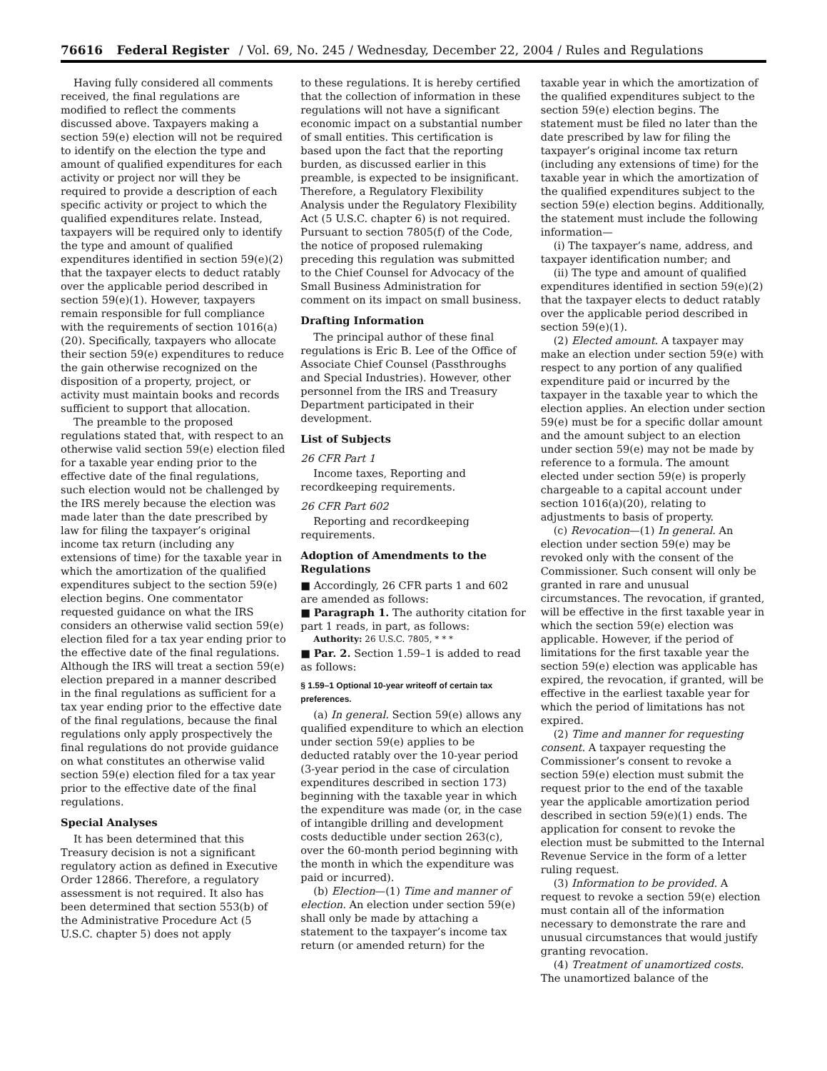76616 Federal Register / Vol. 69, No. 245 / Wednesday, December 22, 2004 / Rules and Regulations
Having fully considered all comments received, the final regulations are modified to reflect the comments discussed above. Taxpayers making a section 59(e) election will not be required to identify on the election the type and amount of qualified expenditures for each activity or project nor will they be required to provide a description of each specific activity or project to which the qualified expenditures relate. Instead, taxpayers will be required only to identify the type and amount of qualified expenditures identified in section 59(e)(2) that the taxpayer elects to deduct ratably over the applicable period described in section 59(e)(1). However, taxpayers remain responsible for full compliance with the requirements of section 1016(a)(20). Specifically, taxpayers who allocate their section 59(e) expenditures to reduce the gain otherwise recognized on the disposition of a property, project, or activity must maintain books and records sufficient to support that allocation.
The preamble to the proposed regulations stated that, with respect to an otherwise valid section 59(e) election filed for a taxable year ending prior to the effective date of the final regulations, such election would not be challenged by the IRS merely because the election was made later than the date prescribed by law for filing the taxpayer’s original income tax return (including any extensions of time) for the taxable year in which the amortization of the qualified expenditures subject to the section 59(e) election begins. One commentator requested guidance on what the IRS considers an otherwise valid section 59(e) election filed for a tax year ending prior to the effective date of the final regulations. Although the IRS will treat a section 59(e) election prepared in a manner described in the final regulations as sufficient for a tax year ending prior to the effective date of the final regulations, because the final regulations only apply prospectively the final regulations do not provide guidance on what constitutes an otherwise valid section 59(e) election filed for a tax year prior to the effective date of the final regulations.
Special Analyses
It has been determined that this Treasury decision is not a significant regulatory action as defined in Executive Order 12866. Therefore, a regulatory assessment is not required. It also has been determined that section 553(b) of the Administrative Procedure Act (5 U.S.C. chapter 5) does not apply
to these regulations. It is hereby certified that the collection of information in these regulations will not have a significant economic impact on a substantial number of small entities. This certification is based upon the fact that the reporting burden, as discussed earlier in this preamble, is expected to be insignificant. Therefore, a Regulatory Flexibility Analysis under the Regulatory Flexibility Act (5 U.S.C. chapter 6) is not required. Pursuant to section 7805(f) of the Code, the notice of proposed rulemaking preceding this regulation was submitted to the Chief Counsel for Advocacy of the Small Business Administration for comment on its impact on small business.
Drafting Information
The principal author of these final regulations is Eric B. Lee of the Office of Associate Chief Counsel (Passthroughs and Special Industries). However, other personnel from the IRS and Treasury Department participated in their development.
List of Subjects
26 CFR Part 1
Income taxes, Reporting and recordkeeping requirements.
26 CFR Part 602
Reporting and recordkeeping requirements.
Adoption of Amendments to the Regulations
■ Accordingly, 26 CFR parts 1 and 602 are amended as follows:
■ Paragraph 1. The authority citation for part 1 reads, in part, as follows:
Authority: 26 U.S.C. 7805, * * *
■ Par. 2. Section 1.59–1 is added to read as follows:
§ 1.59–1 Optional 10-year writeoff of certain tax preferences.
(a) In general. Section 59(e) allows any qualified expenditure to which an election under section 59(e) applies to be deducted ratably over the 10-year period (3-year period in the case of circulation expenditures described in section 173) beginning with the taxable year in which the expenditure was made (or, in the case of intangible drilling and development costs deductible under section 263(c), over the 60-month period beginning with the month in which the expenditure was paid or incurred).
(b) Election—(1) Time and manner of election. An election under section 59(e) shall only be made by attaching a statement to the taxpayer’s income tax return (or amended return) for the
taxable year in which the amortization of the qualified expenditures subject to the section 59(e) election begins. The statement must be filed no later than the date prescribed by law for filing the taxpayer’s original income tax return (including any extensions of time) for the taxable year in which the amortization of the qualified expenditures subject to the section 59(e) election begins. Additionally, the statement must include the following information—
(i) The taxpayer’s name, address, and taxpayer identification number; and
(ii) The type and amount of qualified expenditures identified in section 59(e)(2) that the taxpayer elects to deduct ratably over the applicable period described in section 59(e)(1).
(2) Elected amount. A taxpayer may make an election under section 59(e) with respect to any portion of any qualified expenditure paid or incurred by the taxpayer in the taxable year to which the election applies. An election under section 59(e) must be for a specific dollar amount and the amount subject to an election under section 59(e) may not be made by reference to a formula. The amount elected under section 59(e) is properly chargeable to a capital account under section 1016(a)(20), relating to adjustments to basis of property.
(c) Revocation—(1) In general. An election under section 59(e) may be revoked only with the consent of the Commissioner. Such consent will only be granted in rare and unusual circumstances. The revocation, if granted, will be effective in the first taxable year in which the section 59(e) election was applicable. However, if the period of limitations for the first taxable year the section 59(e) election was applicable has expired, the revocation, if granted, will be effective in the earliest taxable year for which the period of limitations has not expired.
(2) Time and manner for requesting consent. A taxpayer requesting the Commissioner’s consent to revoke a section 59(e) election must submit the request prior to the end of the taxable year the applicable amortization period described in section 59(e)(1) ends. The application for consent to revoke the election must be submitted to the Internal Revenue Service in the form of a letter ruling request.
(3) Information to be provided. A request to revoke a section 59(e) election must contain all of the information necessary to demonstrate the rare and unusual circumstances that would justify granting revocation.
(4) Treatment of unamortized costs. The unamortized balance of the